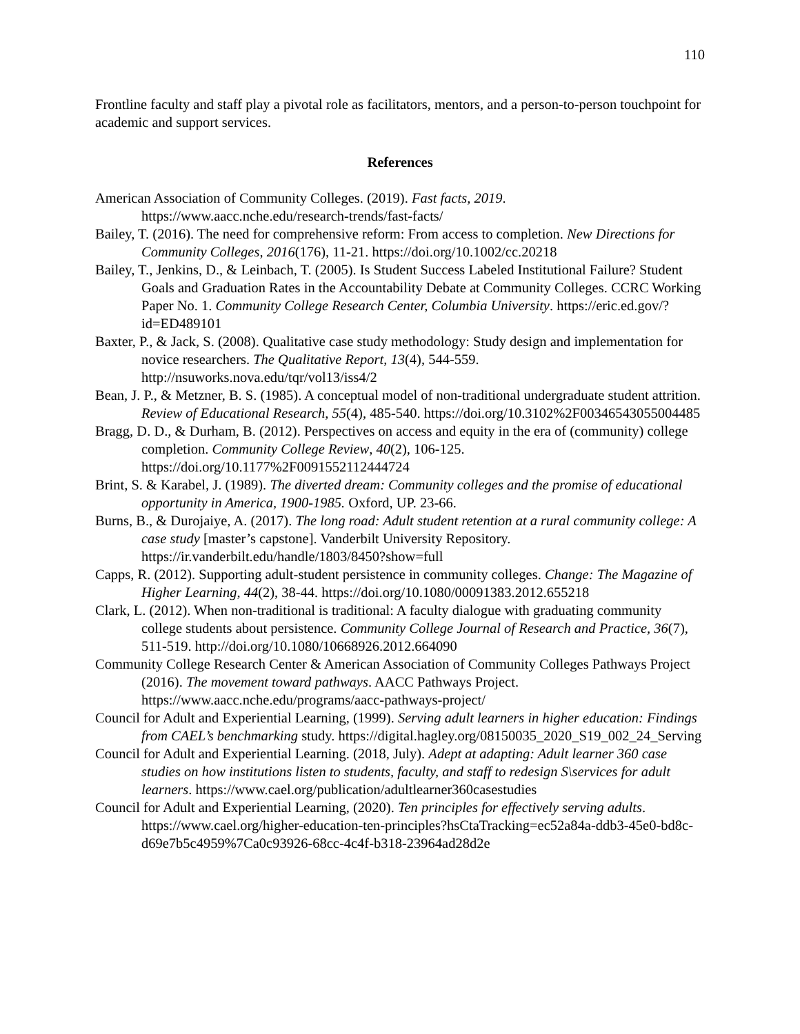110
Frontline faculty and staff play a pivotal role as facilitators, mentors, and a person-to-person touchpoint for academic and support services.
References
American Association of Community Colleges. (2019). Fast facts, 2019. https://www.aacc.nche.edu/research-trends/fast-facts/
Bailey, T. (2016). The need for comprehensive reform: From access to completion. New Directions for Community Colleges, 2016(176), 11-21. https://doi.org/10.1002/cc.20218
Bailey, T., Jenkins, D., & Leinbach, T. (2005). Is Student Success Labeled Institutional Failure? Student Goals and Graduation Rates in the Accountability Debate at Community Colleges. CCRC Working Paper No. 1. Community College Research Center, Columbia University. https://eric.ed.gov/?id=ED489101
Baxter, P., & Jack, S. (2008). Qualitative case study methodology: Study design and implementation for novice researchers. The Qualitative Report, 13(4), 544-559. http://nsuworks.nova.edu/tqr/vol13/iss4/2
Bean, J. P., & Metzner, B. S. (1985). A conceptual model of non-traditional undergraduate student attrition. Review of Educational Research, 55(4), 485-540. https://doi.org/10.3102%2F00346543055004485
Bragg, D. D., & Durham, B. (2012). Perspectives on access and equity in the era of (community) college completion. Community College Review, 40(2), 106-125. https://doi.org/10.1177%2F0091552112444724
Brint, S. & Karabel, J. (1989). The diverted dream: Community colleges and the promise of educational opportunity in America, 1900-1985. Oxford, UP. 23-66.
Burns, B., & Durojaiye, A. (2017). The long road: Adult student retention at a rural community college: A case study [master’s capstone]. Vanderbilt University Repository. https://ir.vanderbilt.edu/handle/1803/8450?show=full
Capps, R. (2012). Supporting adult-student persistence in community colleges. Change: The Magazine of Higher Learning, 44(2), 38-44. https://doi.org/10.1080/00091383.2012.655218
Clark, L. (2012). When non-traditional is traditional: A faculty dialogue with graduating community college students about persistence. Community College Journal of Research and Practice, 36(7), 511-519. http://doi.org/10.1080/10668926.2012.664090
Community College Research Center & American Association of Community Colleges Pathways Project (2016). The movement toward pathways. AACC Pathways Project. https://www.aacc.nche.edu/programs/aacc-pathways-project/
Council for Adult and Experiential Learning, (1999). Serving adult learners in higher education: Findings from CAEL’s benchmarking study. https://digital.hagley.org/08150035_2020_S19_002_24_Serving
Council for Adult and Experiential Learning. (2018, July). Adept at adapting: Adult learner 360 case studies on how institutions listen to students, faculty, and staff to redesign S\services for adult learners. https://www.cael.org/publication/adultlearner360casestudies
Council for Adult and Experiential Learning, (2020). Ten principles for effectively serving adults. https://www.cael.org/higher-education-ten-principles?hsCtaTracking=ec52a84a-ddb3-45e0-bd8c-d69e7b5c4959%7Ca0c93926-68cc-4c4f-b318-23964ad28d2e